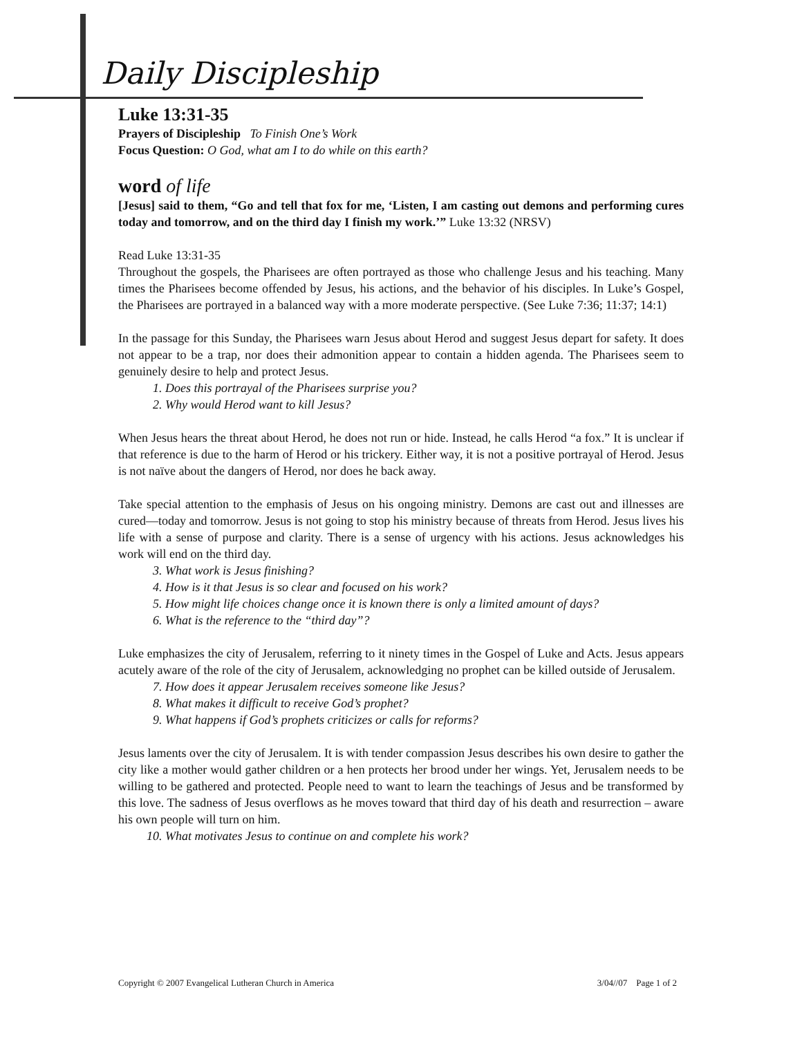Daily Discipleship
Luke 13:31-35
Prayers of Discipleship To Finish One’s Work
Focus Question: O God, what am I to do while on this earth?
word of life
[Jesus] said to them, “Go and tell that fox for me, ‘Listen, I am casting out demons and performing cures today and tomorrow, and on the third day I finish my work.’” Luke 13:32 (NRSV)
Read Luke 13:31-35
Throughout the gospels, the Pharisees are often portrayed as those who challenge Jesus and his teaching. Many times the Pharisees become offended by Jesus, his actions, and the behavior of his disciples. In Luke’s Gospel, the Pharisees are portrayed in a balanced way with a more moderate perspective. (See Luke 7:36; 11:37; 14:1)
In the passage for this Sunday, the Pharisees warn Jesus about Herod and suggest Jesus depart for safety. It does not appear to be a trap, nor does their admonition appear to contain a hidden agenda. The Pharisees seem to genuinely desire to help and protect Jesus.
1. Does this portrayal of the Pharisees surprise you?
2. Why would Herod want to kill Jesus?
When Jesus hears the threat about Herod, he does not run or hide. Instead, he calls Herod “a fox.” It is unclear if that reference is due to the harm of Herod or his trickery. Either way, it is not a positive portrayal of Herod. Jesus is not naïve about the dangers of Herod, nor does he back away.
Take special attention to the emphasis of Jesus on his ongoing ministry. Demons are cast out and illnesses are cured—today and tomorrow. Jesus is not going to stop his ministry because of threats from Herod. Jesus lives his life with a sense of purpose and clarity. There is a sense of urgency with his actions. Jesus acknowledges his work will end on the third day.
3. What work is Jesus finishing?
4. How is it that Jesus is so clear and focused on his work?
5. How might life choices change once it is known there is only a limited amount of days?
6. What is the reference to the “third day”?
Luke emphasizes the city of Jerusalem, referring to it ninety times in the Gospel of Luke and Acts. Jesus appears acutely aware of the role of the city of Jerusalem, acknowledging no prophet can be killed outside of Jerusalem.
7. How does it appear Jerusalem receives someone like Jesus?
8. What makes it difficult to receive God’s prophet?
9. What happens if God’s prophets criticizes or calls for reforms?
Jesus laments over the city of Jerusalem. It is with tender compassion Jesus describes his own desire to gather the city like a mother would gather children or a hen protects her brood under her wings. Yet, Jerusalem needs to be willing to be gathered and protected. People need to want to learn the teachings of Jesus and be transformed by this love. The sadness of Jesus overflows as he moves toward that third day of his death and resurrection – aware his own people will turn on him.
10. What motivates Jesus to continue on and complete his work?
Copyright © 2007 Evangelical Lutheran Church in America 3/04//07 Page 1 of 2